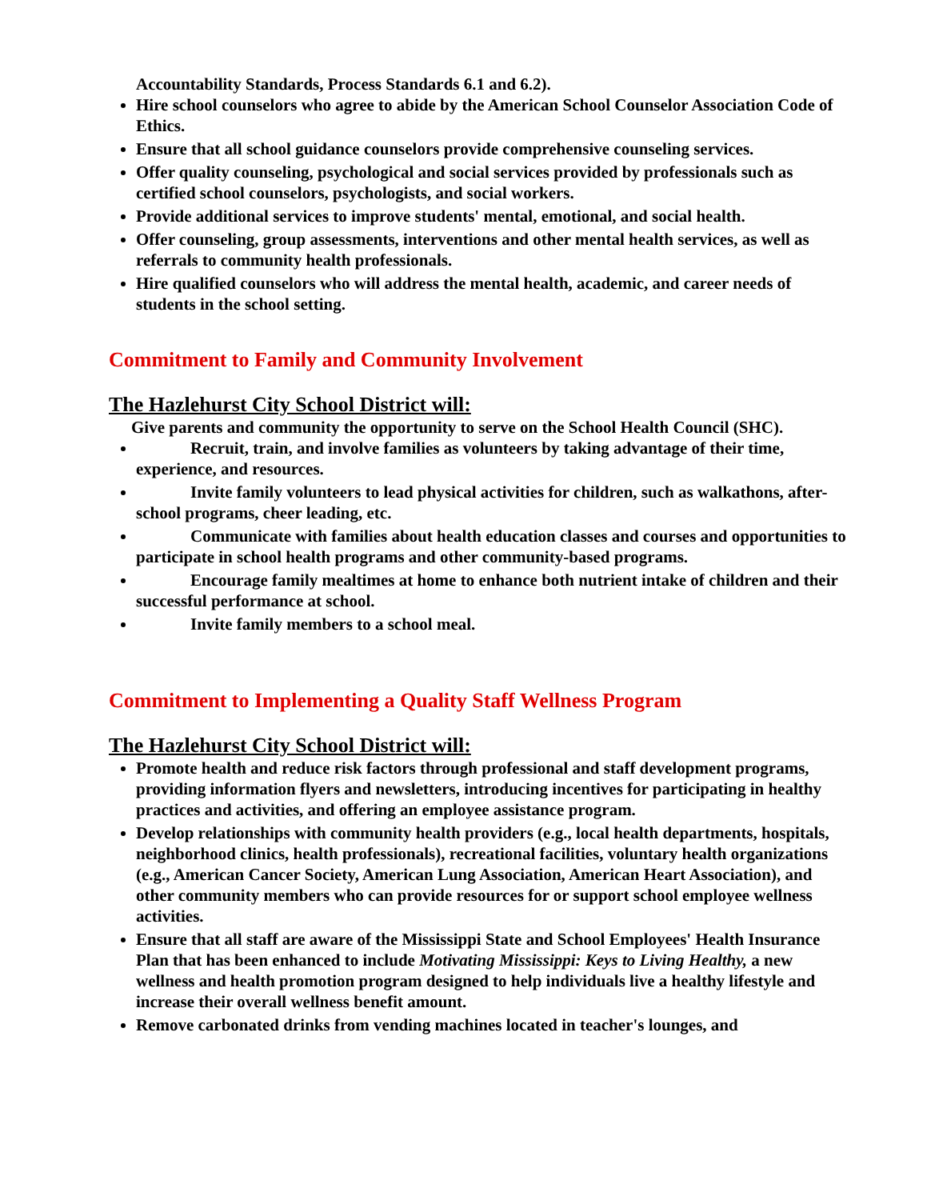Accountability Standards, Process Standards 6.1 and 6.2).
Hire school counselors who agree to abide by the American School Counselor Association Code of Ethics.
Ensure that all school guidance counselors provide comprehensive counseling services.
Offer quality counseling, psychological and social services provided by professionals such as certified school counselors, psychologists, and social workers.
Provide additional services to improve students' mental, emotional, and social health.
Offer counseling, group assessments, interventions and other mental health services, as well as referrals to community health professionals.
Hire qualified counselors who will address the mental health, academic, and career needs of students in the school setting.
Commitment to Family and Community Involvement
The Hazlehurst City School District will:
Give parents and community the opportunity to serve on the School Health Council (SHC).
Recruit, train, and involve families as volunteers by taking advantage of their time, experience, and resources.
Invite family volunteers to lead physical activities for children, such as walkathons, after-school programs, cheer leading, etc.
Communicate with families about health education classes and courses and opportunities to participate in school health programs and other community-based programs.
Encourage family mealtimes at home to enhance both nutrient intake of children and their successful performance at school.
Invite family members to a school meal.
Commitment to Implementing a Quality Staff Wellness Program
The Hazlehurst City School District will:
Promote health and reduce risk factors through professional and staff development programs, providing information flyers and newsletters, introducing incentives for participating in healthy practices and activities, and offering an employee assistance program.
Develop relationships with community health providers (e.g., local health departments, hospitals, neighborhood clinics, health professionals), recreational facilities, voluntary health organizations (e.g., American Cancer Society, American Lung Association, American Heart Association), and other community members who can provide resources for or support school employee wellness activities.
Ensure that all staff are aware of the Mississippi State and School Employees' Health Insurance Plan that has been enhanced to include Motivating Mississippi: Keys to Living Healthy, a new wellness and health promotion program designed to help individuals live a healthy lifestyle and increase their overall wellness benefit amount.
Remove carbonated drinks from vending machines located in teacher's lounges, and